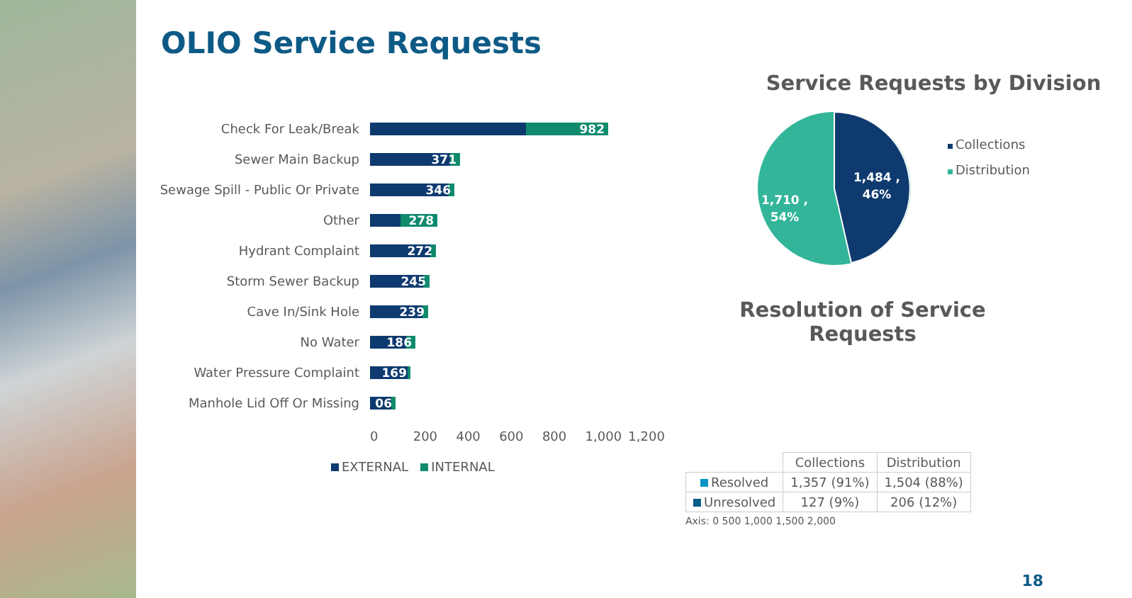OLIO Service Requests
Check For Leak/Break 982
Sewer Main Backup 371
Sewage Spill - Public Or Private
346
Other 278
Hydrant Complaint 272
Storm Sewer Backup 245
Cave In/Sink Hole 239
No Water 186
Water Pressure Complaint 169
Manhole Lid Off Or Missing 06
0 200 400 600 800 1,000 1,200
EXTERNAL INTERNAL
Service Requests by Division
1,484 ,
46%
1,710 ,
54%
Collections
Distribution
Resolution of Service
Requests
| | Collections | Distribution |
| Resolved | 1,357 (91%) | 1,504 (88%) |
| Unresolved | 127 (9%) | 206 (12%) |
Axis: 0 500 1,000 1,500 2,000
18